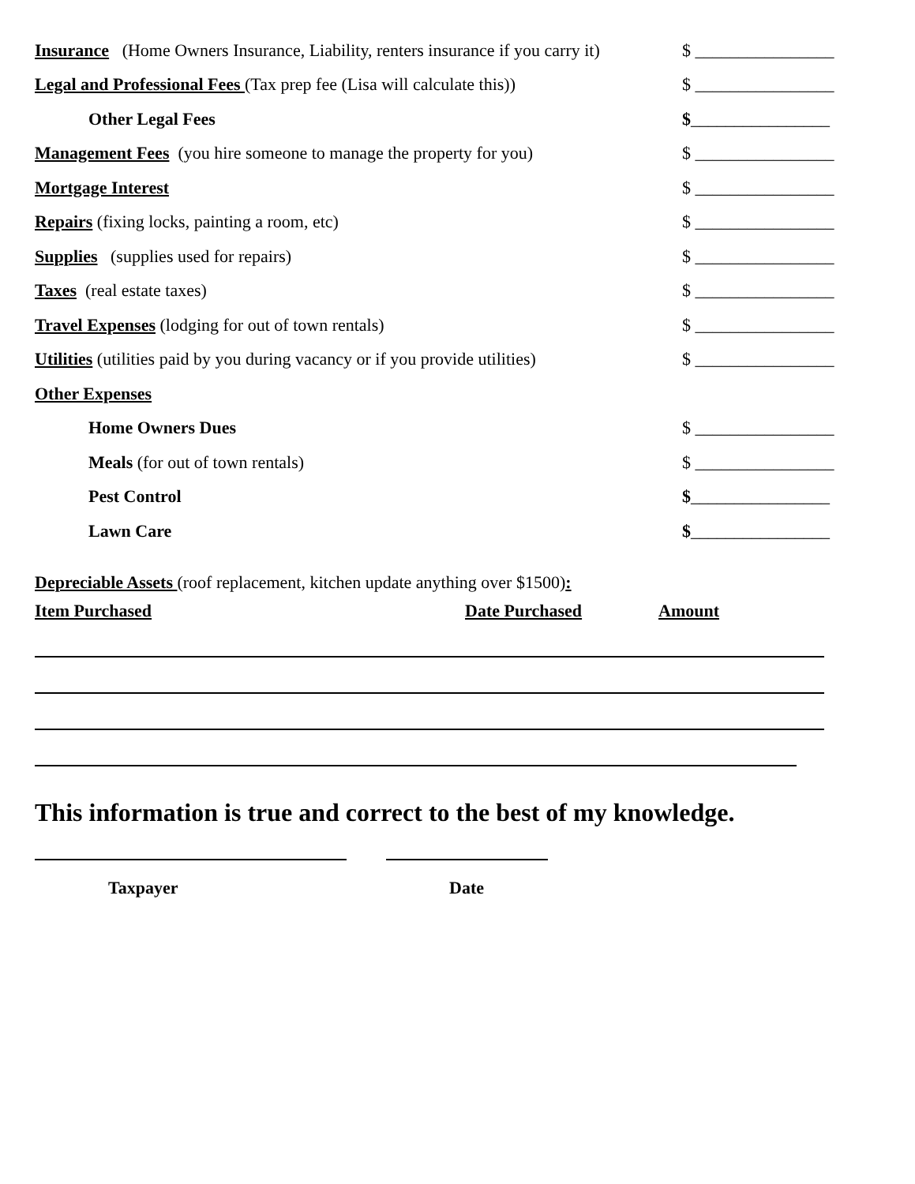Insurance (Home Owners Insurance, Liability, renters insurance if you carry it) $ ________________
Legal and Professional Fees (Tax prep fee (Lisa will calculate this)) $ ________________
Other Legal Fees $________________
Management Fees (you hire someone to manage the property for you) $ ________________
Mortgage Interest $ ________________
Repairs (fixing locks, painting a room, etc) $ ________________
Supplies (supplies used for repairs) $ ________________
Taxes (real estate taxes) $ ________________
Travel Expenses (lodging for out of town rentals) $ ________________
Utilities (utilities paid by you during vacancy or if you provide utilities) $ ________________
Other Expenses
Home Owners Dues $ ________________
Meals (for out of town rentals) $ ________________
Pest Control $________________
Lawn Care $________________
Depreciable Assets (roof replacement, kitchen update anything over $1500):
Item Purchased Date Purchased Amount
This information is true and correct to the best of my knowledge.
Taxpayer Date